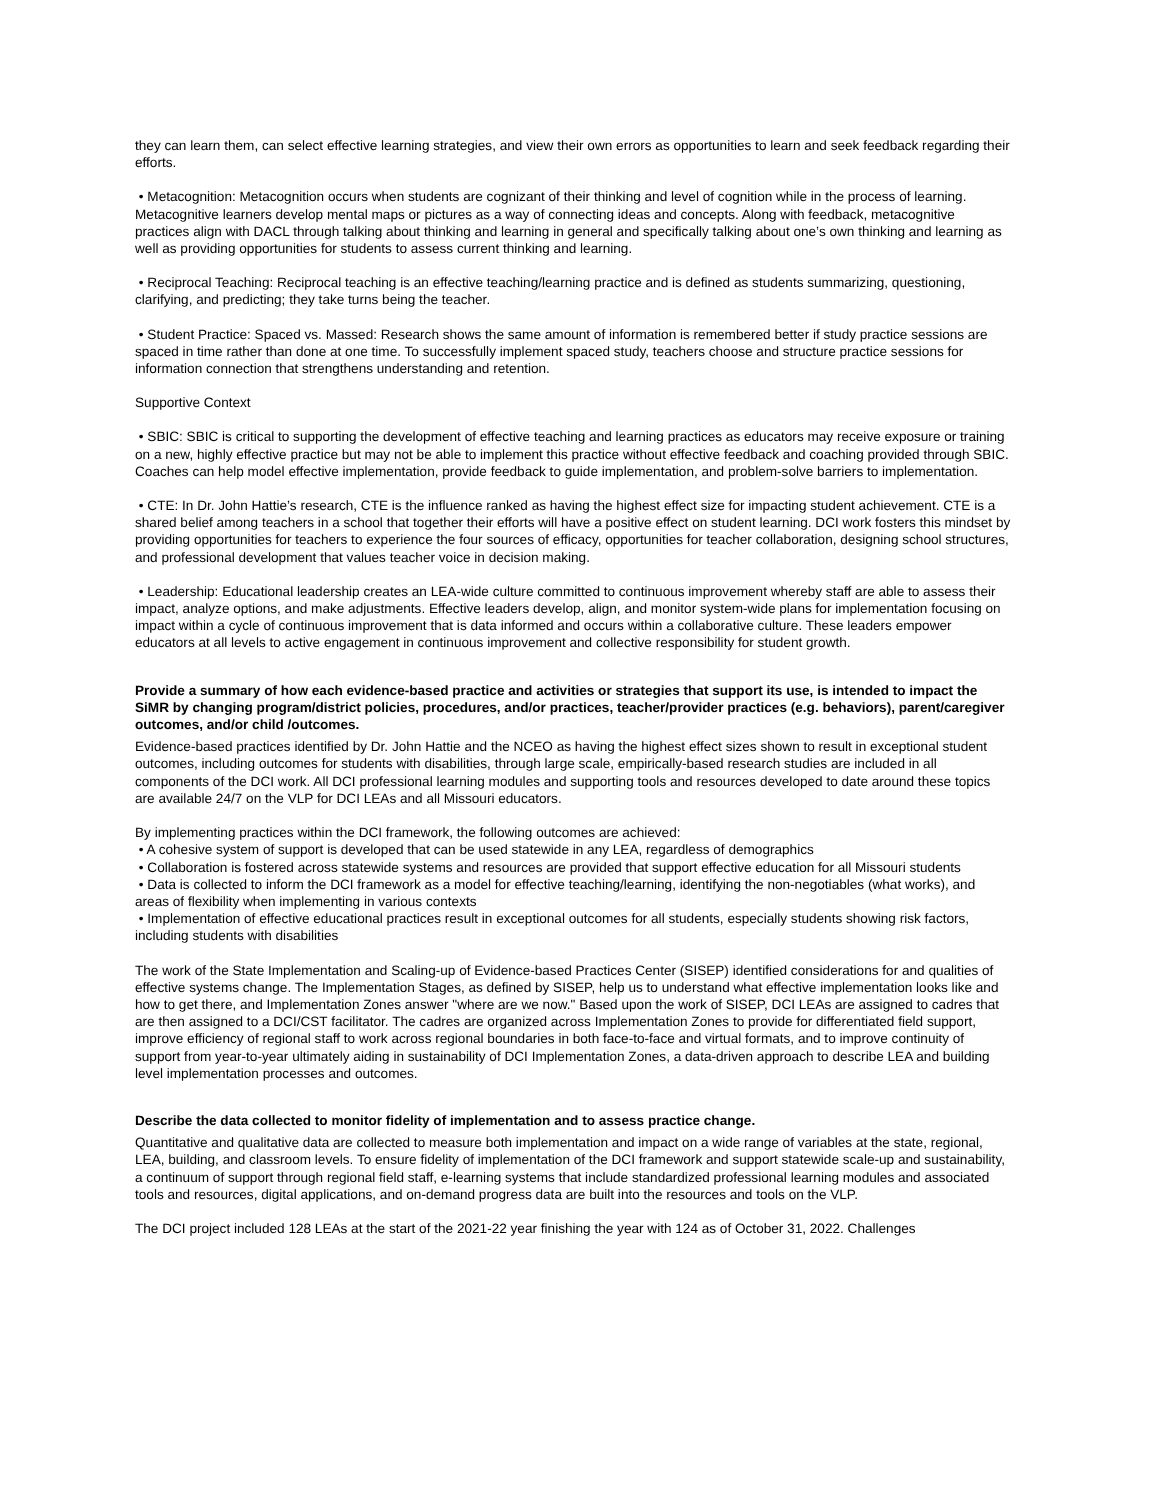they can learn them, can select effective learning strategies, and view their own errors as opportunities to learn and seek feedback regarding their efforts.
• Metacognition: Metacognition occurs when students are cognizant of their thinking and level of cognition while in the process of learning. Metacognitive learners develop mental maps or pictures as a way of connecting ideas and concepts. Along with feedback, metacognitive practices align with DACL through talking about thinking and learning in general and specifically talking about one’s own thinking and learning as well as providing opportunities for students to assess current thinking and learning.
• Reciprocal Teaching: Reciprocal teaching is an effective teaching/learning practice and is defined as students summarizing, questioning, clarifying, and predicting; they take turns being the teacher.
• Student Practice: Spaced vs. Massed: Research shows the same amount of information is remembered better if study practice sessions are spaced in time rather than done at one time. To successfully implement spaced study, teachers choose and structure practice sessions for information connection that strengthens understanding and retention.
Supportive Context
• SBIC: SBIC is critical to supporting the development of effective teaching and learning practices as educators may receive exposure or training on a new, highly effective practice but may not be able to implement this practice without effective feedback and coaching provided through SBIC. Coaches can help model effective implementation, provide feedback to guide implementation, and problem-solve barriers to implementation.
• CTE: In Dr. John Hattie’s research, CTE is the influence ranked as having the highest effect size for impacting student achievement. CTE is a shared belief among teachers in a school that together their efforts will have a positive effect on student learning. DCI work fosters this mindset by providing opportunities for teachers to experience the four sources of efficacy, opportunities for teacher collaboration, designing school structures, and professional development that values teacher voice in decision making.
• Leadership: Educational leadership creates an LEA-wide culture committed to continuous improvement whereby staff are able to assess their impact, analyze options, and make adjustments. Effective leaders develop, align, and monitor system-wide plans for implementation focusing on impact within a cycle of continuous improvement that is data informed and occurs within a collaborative culture. These leaders empower educators at all levels to active engagement in continuous improvement and collective responsibility for student growth.
Provide a summary of how each evidence-based practice and activities or strategies that support its use, is intended to impact the SiMR by changing program/district policies, procedures, and/or practices, teacher/provider practices (e.g. behaviors), parent/caregiver outcomes, and/or child /outcomes.
Evidence-based practices identified by Dr. John Hattie and the NCEO as having the highest effect sizes shown to result in exceptional student outcomes, including outcomes for students with disabilities, through large scale, empirically-based research studies are included in all components of the DCI work. All DCI professional learning modules and supporting tools and resources developed to date around these topics are available 24/7 on the VLP for DCI LEAs and all Missouri educators.
By implementing practices within the DCI framework, the following outcomes are achieved:
• A cohesive system of support is developed that can be used statewide in any LEA, regardless of demographics
• Collaboration is fostered across statewide systems and resources are provided that support effective education for all Missouri students
• Data is collected to inform the DCI framework as a model for effective teaching/learning, identifying the non-negotiables (what works), and areas of flexibility when implementing in various contexts
• Implementation of effective educational practices result in exceptional outcomes for all students, especially students showing risk factors, including students with disabilities
The work of the State Implementation and Scaling-up of Evidence-based Practices Center (SISEP) identified considerations for and qualities of effective systems change. The Implementation Stages, as defined by SISEP, help us to understand what effective implementation looks like and how to get there, and Implementation Zones answer "where are we now." Based upon the work of SISEP, DCI LEAs are assigned to cadres that are then assigned to a DCI/CST facilitator. The cadres are organized across Implementation Zones to provide for differentiated field support, improve efficiency of regional staff to work across regional boundaries in both face-to-face and virtual formats, and to improve continuity of support from year-to-year ultimately aiding in sustainability of DCI Implementation Zones, a data-driven approach to describe LEA and building level implementation processes and outcomes.
Describe the data collected to monitor fidelity of implementation and to assess practice change.
Quantitative and qualitative data are collected to measure both implementation and impact on a wide range of variables at the state, regional, LEA, building, and classroom levels. To ensure fidelity of implementation of the DCI framework and support statewide scale-up and sustainability, a continuum of support through regional field staff, e-learning systems that include standardized professional learning modules and associated tools and resources, digital applications, and on-demand progress data are built into the resources and tools on the VLP.
The DCI project included 128 LEAs at the start of the 2021-22 year finishing the year with 124 as of October 31, 2022. Challenges